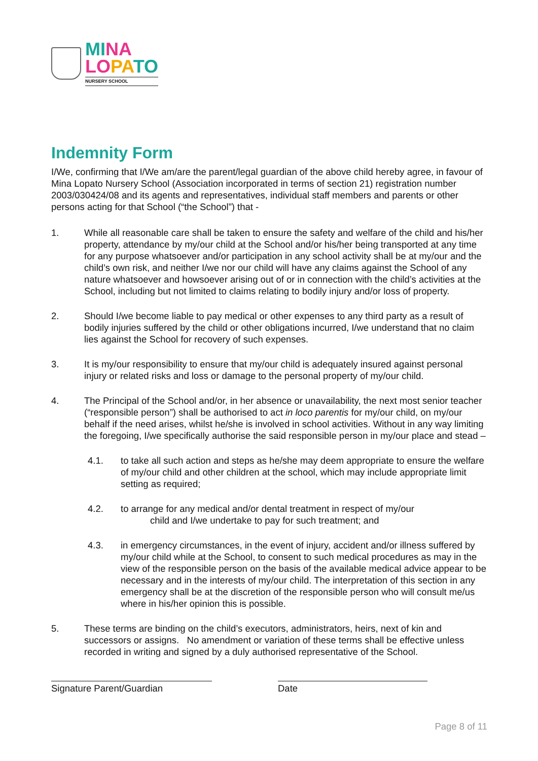MI NA
LO PA TO
NURSERY SCHOOL
Indemnity Form
I/We, confirming that I/We am/are the parent/legal guardian of the above child hereby agree, in favour of Mina Lopato Nursery School (Association incorporated in terms of section 21) registration number 2003/030424/08 and its agents and representatives, individual staff members and parents or other persons acting for that School (“the School”) that -
1. While all reasonable care shall be taken to ensure the safety and welfare of the child and his/her property, attendance by my/our child at the School and/or his/her being transported at any time for any purpose whatsoever and/or participation in any school activity shall be at my/our and the child’s own risk, and neither I/we nor our child will have any claims against the School of any nature whatsoever and howsoever arising out of or in connection with the child’s activities at the School, including but not limited to claims relating to bodily injury and/or loss of property.
2. Should I/we become liable to pay medical or other expenses to any third party as a result of bodily injuries suffered by the child or other obligations incurred, I/we understand that no claim lies against the School for recovery of such expenses.
3. It is my/our responsibility to ensure that my/our child is adequately insured against personal injury or related risks and loss or damage to the personal property of my/our child.
4. The Principal of the School and/or, in her absence or unavailability, the next most senior teacher (“responsible person”) shall be authorised to act in loco parentis for my/our child, on my/our behalf if the need arises, whilst he/she is involved in school activities. Without in any way limiting the foregoing, I/we specifically authorise the said responsible person in my/our place and stead –
4.1. to take all such action and steps as he/she may deem appropriate to ensure the welfare of my/our child and other children at the school, which may include appropriate limit setting as required;
4.2. to arrange for any medical and/or dental treatment in respect of my/our
child and I/we undertake to pay for such treatment; and
4.3. in emergency circumstances, in the event of injury, accident and/or illness suffered by my/our child while at the School, to consent to such medical procedures as may in the view of the responsible person on the basis of the available medical advice appear to be necessary and in the interests of my/our child. The interpretation of this section in any emergency shall be at the discretion of the responsible person who will consult me/us where in his/her opinion this is possible.
5. These terms are binding on the child’s executors, administrators, heirs, next of kin and successors or assigns. No amendment or variation of these terms shall be effective unless recorded in writing and signed by a duly authorised representative of the School.
Signature Parent/Guardian Date
Page 8 of 11